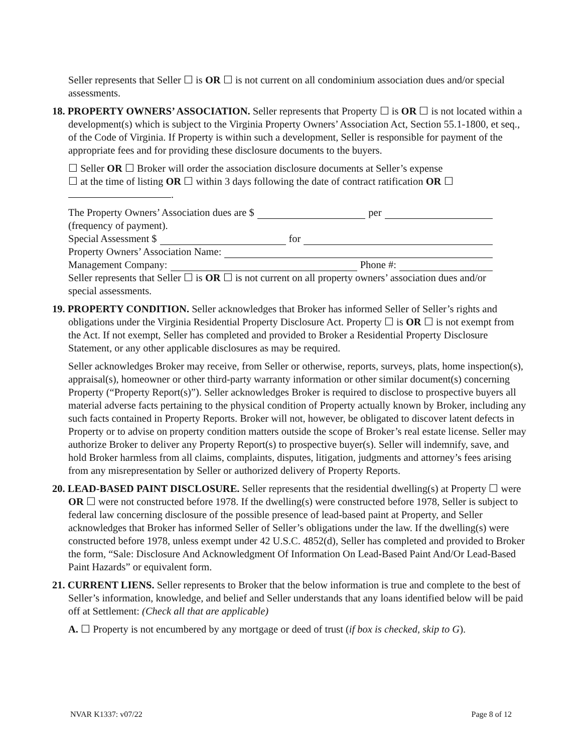Seller represents that Seller ☐ is OR ☐ is not current on all condominium association dues and/or special assessments.
18. PROPERTY OWNERS’ ASSOCIATION. Seller represents that Property ☐ is OR ☐ is not located within a development(s) which is subject to the Virginia Property Owners’ Association Act, Section 55.1-1800, et seq., of the Code of Virginia. If Property is within such a development, Seller is responsible for payment of the appropriate fees and for providing these disclosure documents to the buyers.
☐ Seller OR ☐ Broker will order the association disclosure documents at Seller’s expense
☐ at the time of listing OR ☐ within 3 days following the date of contract ratification OR ☐
.
The Property Owners’ Association dues are $ per
(frequency of payment).
Special Assessment $ for
Property Owners’ Association Name:
Management Company: Phone #:
Seller represents that Seller ☐ is OR ☐ is not current on all property owners’ association dues and/or special assessments.
19. PROPERTY CONDITION. Seller acknowledges that Broker has informed Seller of Seller’s rights and obligations under the Virginia Residential Property Disclosure Act. Property ☐ is OR ☐ is not exempt from the Act. If not exempt, Seller has completed and provided to Broker a Residential Property Disclosure Statement, or any other applicable disclosures as may be required.
Seller acknowledges Broker may receive, from Seller or otherwise, reports, surveys, plats, home inspection(s), appraisal(s), homeowner or other third-party warranty information or other similar document(s) concerning Property (“Property Report(s)”). Seller acknowledges Broker is required to disclose to prospective buyers all material adverse facts pertaining to the physical condition of Property actually known by Broker, including any such facts contained in Property Reports. Broker will not, however, be obligated to discover latent defects in Property or to advise on property condition matters outside the scope of Broker’s real estate license. Seller may authorize Broker to deliver any Property Report(s) to prospective buyer(s). Seller will indemnify, save, and hold Broker harmless from all claims, complaints, disputes, litigation, judgments and attorney’s fees arising from any misrepresentation by Seller or authorized delivery of Property Reports.
20. LEAD-BASED PAINT DISCLOSURE. Seller represents that the residential dwelling(s) at Property ☐ were OR ☐ were not constructed before 1978. If the dwelling(s) were constructed before 1978, Seller is subject to federal law concerning disclosure of the possible presence of lead-based paint at Property, and Seller acknowledges that Broker has informed Seller of Seller’s obligations under the law. If the dwelling(s) were constructed before 1978, unless exempt under 42 U.S.C. 4852(d), Seller has completed and provided to Broker the form, “Sale: Disclosure And Acknowledgment Of Information On Lead-Based Paint And/Or Lead-Based Paint Hazards” or equivalent form.
21. CURRENT LIENS. Seller represents to Broker that the below information is true and complete to the best of Seller’s information, knowledge, and belief and Seller understands that any loans identified below will be paid off at Settlement: (Check all that are applicable)
A. ☐ Property is not encumbered by any mortgage or deed of trust (if box is checked, skip to G).
NVAR K1337: v07/22 Page 8 of 12